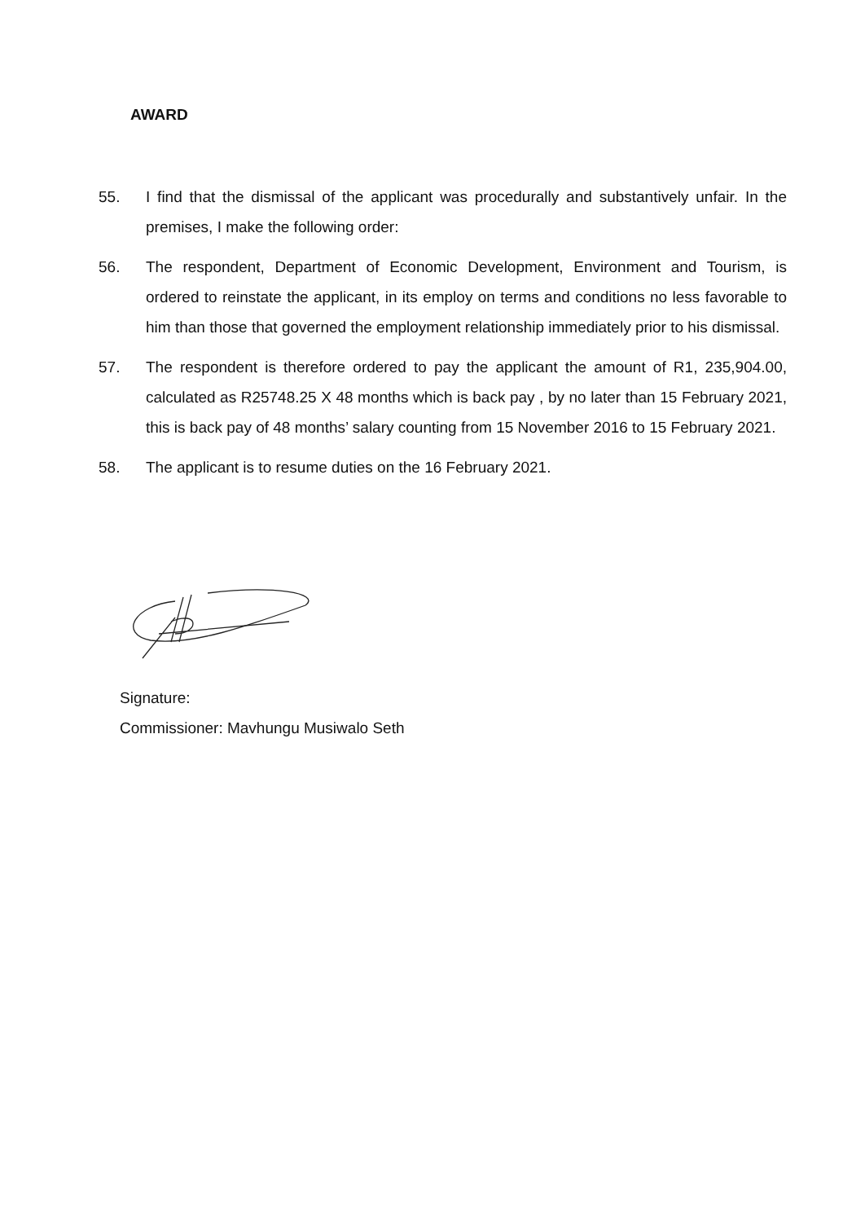AWARD
55. I find that the dismissal of the applicant was procedurally and substantively unfair. In the premises, I make the following order:
56. The respondent, Department of Economic Development, Environment and Tourism, is ordered to reinstate the applicant, in its employ on terms and conditions no less favorable to him than those that governed the employment relationship immediately prior to his dismissal.
57. The respondent is therefore ordered to pay the applicant the amount of R1, 235,904.00, calculated as R25748.25 X 48 months which is back pay , by no later than 15 February 2021, this is back pay of 48 months’ salary counting from 15 November 2016 to 15 February 2021.
58. The applicant is to resume duties on the 16 February 2021.
Signature:
Commissioner: Mavhungu Musiwalo Seth